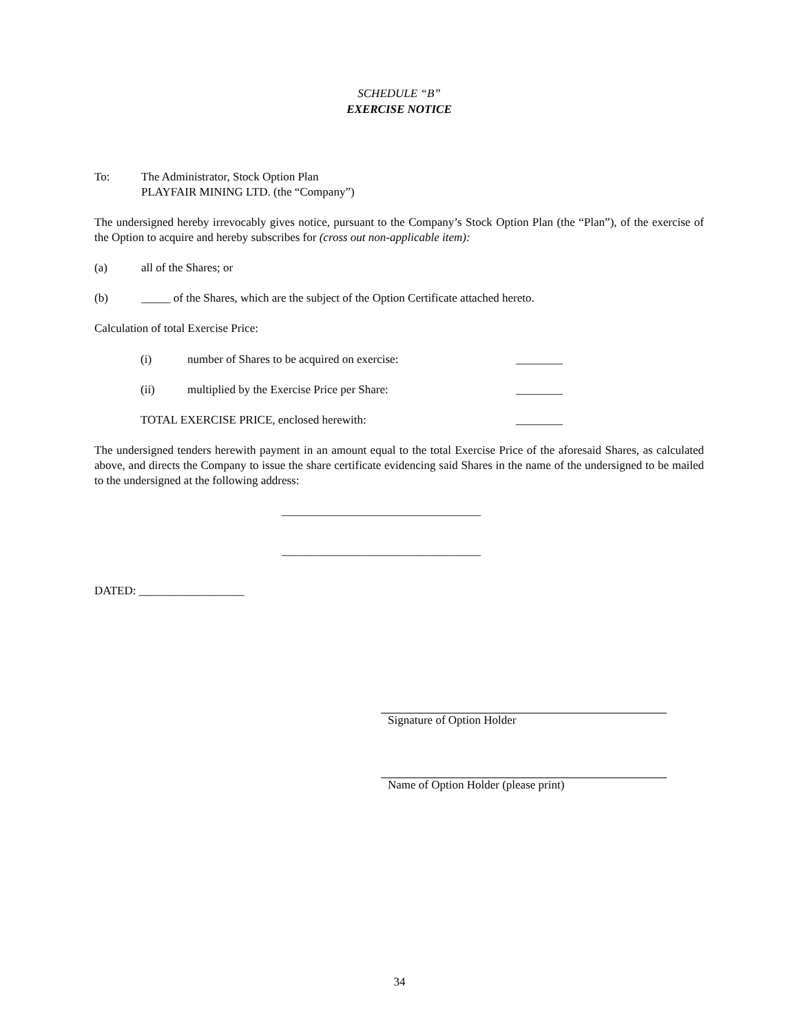SCHEDULE “B”
EXERCISE NOTICE
To: The Administrator, Stock Option Plan
PLAYFAIR MINING LTD. (the “Company”)
The undersigned hereby irrevocably gives notice, pursuant to the Company’s Stock Option Plan (the “Plan”), of the exercise of the Option to acquire and hereby subscribes for (cross out non-applicable item):
(a) all of the Shares; or
(b) _____ of the Shares, which are the subject of the Option Certificate attached hereto.
Calculation of total Exercise Price:
(i) number of Shares to be acquired on exercise: ________
(ii) multiplied by the Exercise Price per Share: ________
TOTAL EXERCISE PRICE, enclosed herewith: ________
The undersigned tenders herewith payment in an amount equal to the total Exercise Price of the aforesaid Shares, as calculated above, and directs the Company to issue the share certificate evidencing said Shares in the name of the undersigned to be mailed to the undersigned at the following address:
__________________________________
__________________________________
DATED: __________________
Signature of Option Holder
Name of Option Holder (please print)
34